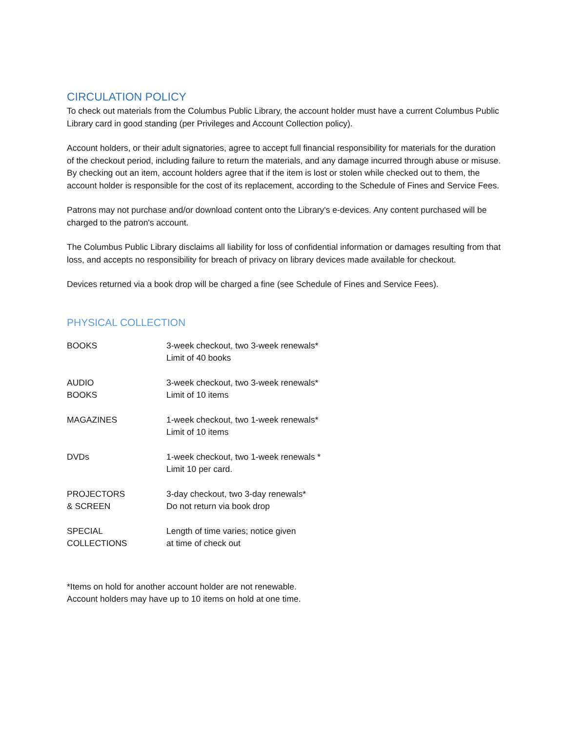CIRCULATION POLICY
To check out materials from the Columbus Public Library, the account holder must have a current Columbus Public Library card in good standing (per Privileges and Account Collection policy).
Account holders, or their adult signatories, agree to accept full financial responsibility for materials for the duration of the checkout period, including failure to return the materials, and any damage incurred through abuse or misuse. By checking out an item, account holders agree that if the item is lost or stolen while checked out to them, the account holder is responsible for the cost of its replacement, according to the Schedule of Fines and Service Fees.
Patrons may not purchase and/or download content onto the Library's e-devices. Any content purchased will be charged to the patron's account.
The Columbus Public Library disclaims all liability for loss of confidential information or damages resulting from that loss, and accepts no responsibility for breach of privacy on library devices made available for checkout.
Devices returned via a book drop will be charged a fine (see Schedule of Fines and Service Fees).
PHYSICAL COLLECTION
| BOOKS | 3-week checkout, two 3-week renewals* Limit of 40 books |
| AUDIO BOOKS | 3-week checkout, two 3-week renewals* Limit of 10 items |
| MAGAZINES | 1-week checkout, two 1-week renewals* Limit of 10 items |
| DVDs | 1-week checkout, two 1-week renewals * Limit 10 per card. |
| PROJECTORS & SCREEN | 3-day checkout, two 3-day renewals* Do not return via book drop |
| SPECIAL COLLECTIONS | Length of time varies; notice given at time of check out |
*Items on hold for another account holder are not renewable.
Account holders may have up to 10 items on hold at one time.